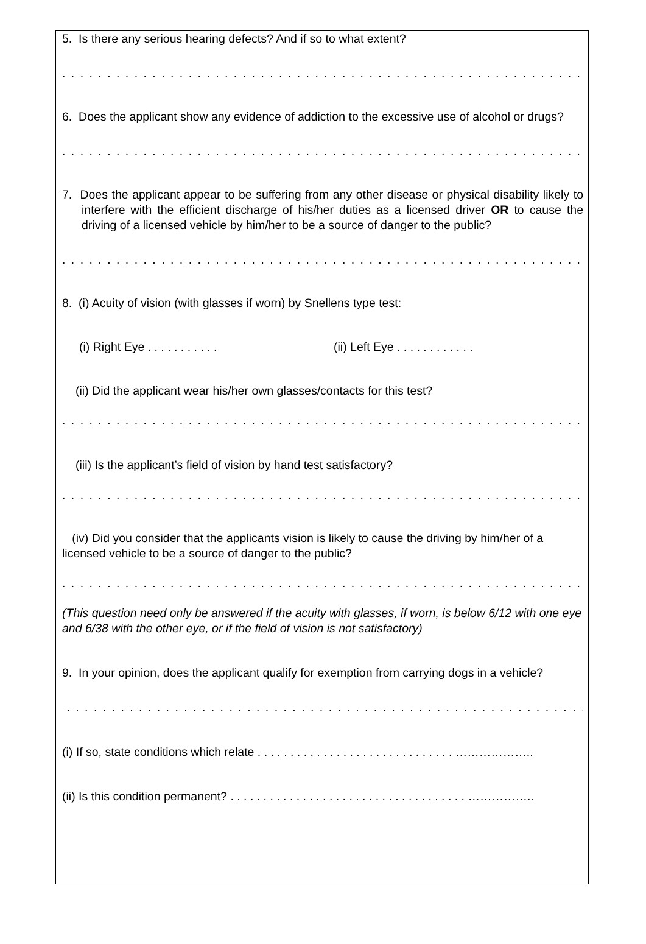5. Is there any serious hearing defects? And if so to what extent?
. . . . . . . . . . . . . . . . . . . . . . . . . . . . . . . . . . . . . . . . . . . . . . . . . . . . . . . . . . . . . . . . . . . . . .
6. Does the applicant show any evidence of addiction to the excessive use of alcohol or drugs?
. . . . . . . . . . . . . . . . . . . . . . . . . . . . . . . . . . . . . . . . . . . . . . . . . . . . . . . . . . . . . . . . . . . . . .
7. Does the applicant appear to be suffering from any other disease or physical disability likely to interfere with the efficient discharge of his/her duties as a licensed driver OR to cause the driving of a licensed vehicle by him/her to be a source of danger to the public?
. . . . . . . . . . . . . . . . . . . . . . . . . . . . . . . . . . . . . . . . . . . . . . . . . . . . . . . . . . . . . . . . . . . . . .
8. (i) Acuity of vision (with glasses if worn) by Snellens type test:
(i) Right Eye . . . . . . . . . . . (ii) Left Eye . . . . . . . . . . . .
(ii) Did the applicant wear his/her own glasses/contacts for this test?
. . . . . . . . . . . . . . . . . . . . . . . . . . . . . . . . . . . . . . . . . . . . . . . . . . . . . . . . . . . . . . . . . . . . . .
(iii) Is the applicant’s field of vision by hand test satisfactory?
. . . . . . . . . . . . . . . . . . . . . . . . . . . . . . . . . . . . . . . . . . . . . . . . . . . . . . . . . . . . . . . . . . . . . .
(iv) Did you consider that the applicants vision is likely to cause the driving by him/her of a licensed vehicle to be a source of danger to the public?
. . . . . . . . . . . . . . . . . . . . . . . . . . . . . . . . . . . . . . . . . . . . . . . . . . . . . . . . . . . . . . . . . . . . . .
(This question need only be answered if the acuity with glasses, if worn, is below 6/12 with one eye and 6/38 with the other eye, or if the field of vision is not satisfactory)
9. In your opinion, does the applicant qualify for exemption from carrying dogs in a vehicle?
. . . . . . . . . . . . . . . . . . . . . . . . . . . . . . . . . . . . . . . . . . . . . . . . . . . . . . . . . . . . . . . . . . . . . .
(i) If so, state conditions which relate . . . . . . . . . . . . . . . . . . . . . . . . . . . . . . ………………..
(ii) Is this condition permanent? . . . . . . . . . . . . . . . . . . . . . . . . . . . . . . . . . . . . ……………..